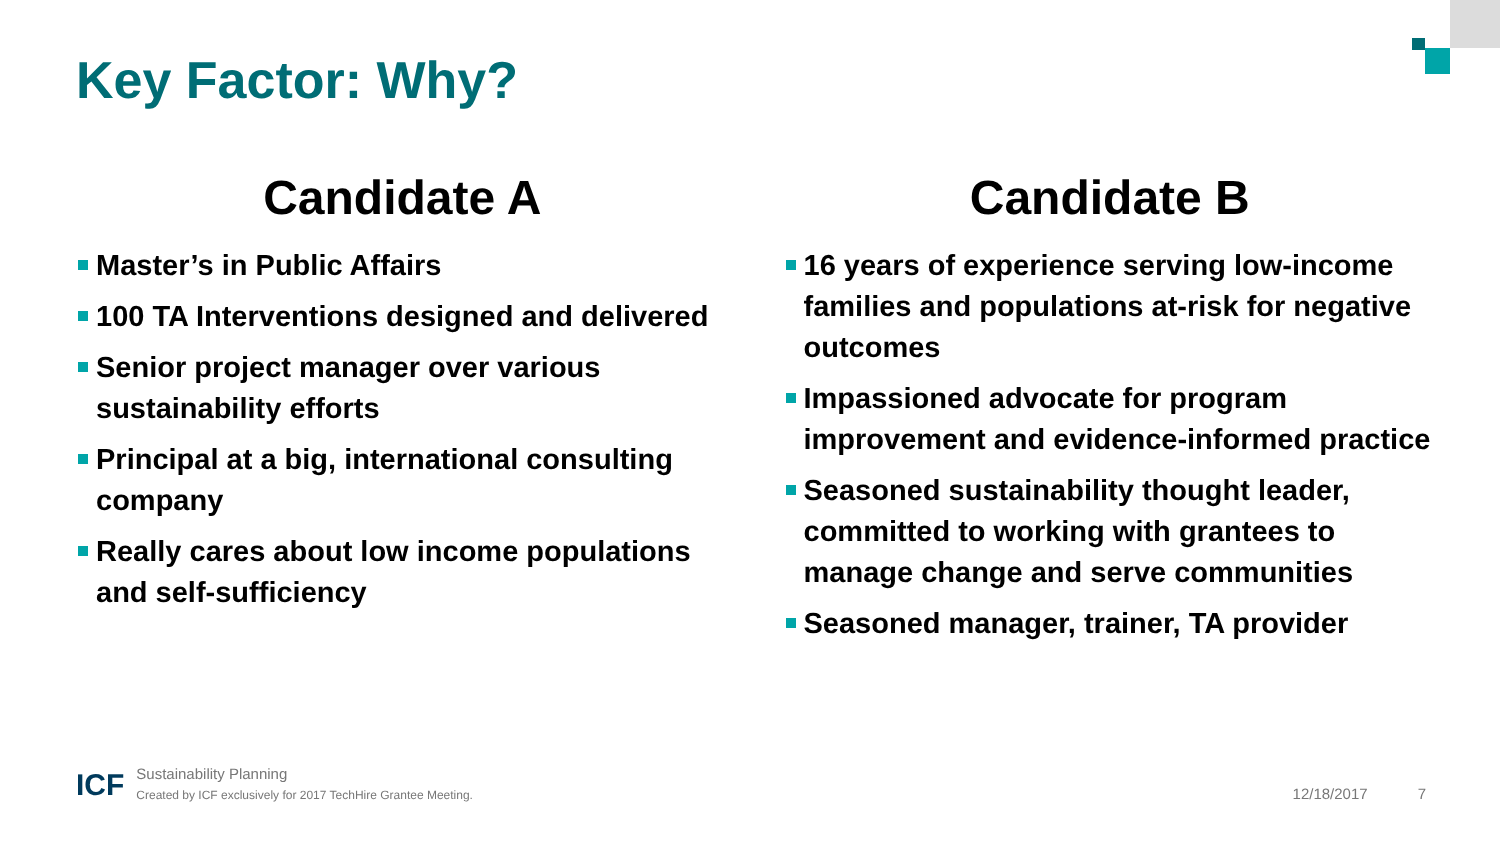Key Factor: Why?
Candidate A
Master’s in Public Affairs
100 TA Interventions designed and delivered
Senior project manager over various sustainability efforts
Principal at a big, international consulting company
Really cares about low income populations and self-sufficiency
Candidate B
16 years of experience serving low-income families and populations at-risk for negative outcomes
Impassioned advocate for program improvement and evidence-informed practice
Seasoned sustainability thought leader, committed to working with grantees to manage change and serve communities
Seasoned manager, trainer, TA provider
ICF
Sustainability Planning
Created by ICF exclusively for 2017 TechHire Grantee Meeting.
12/18/2017
7